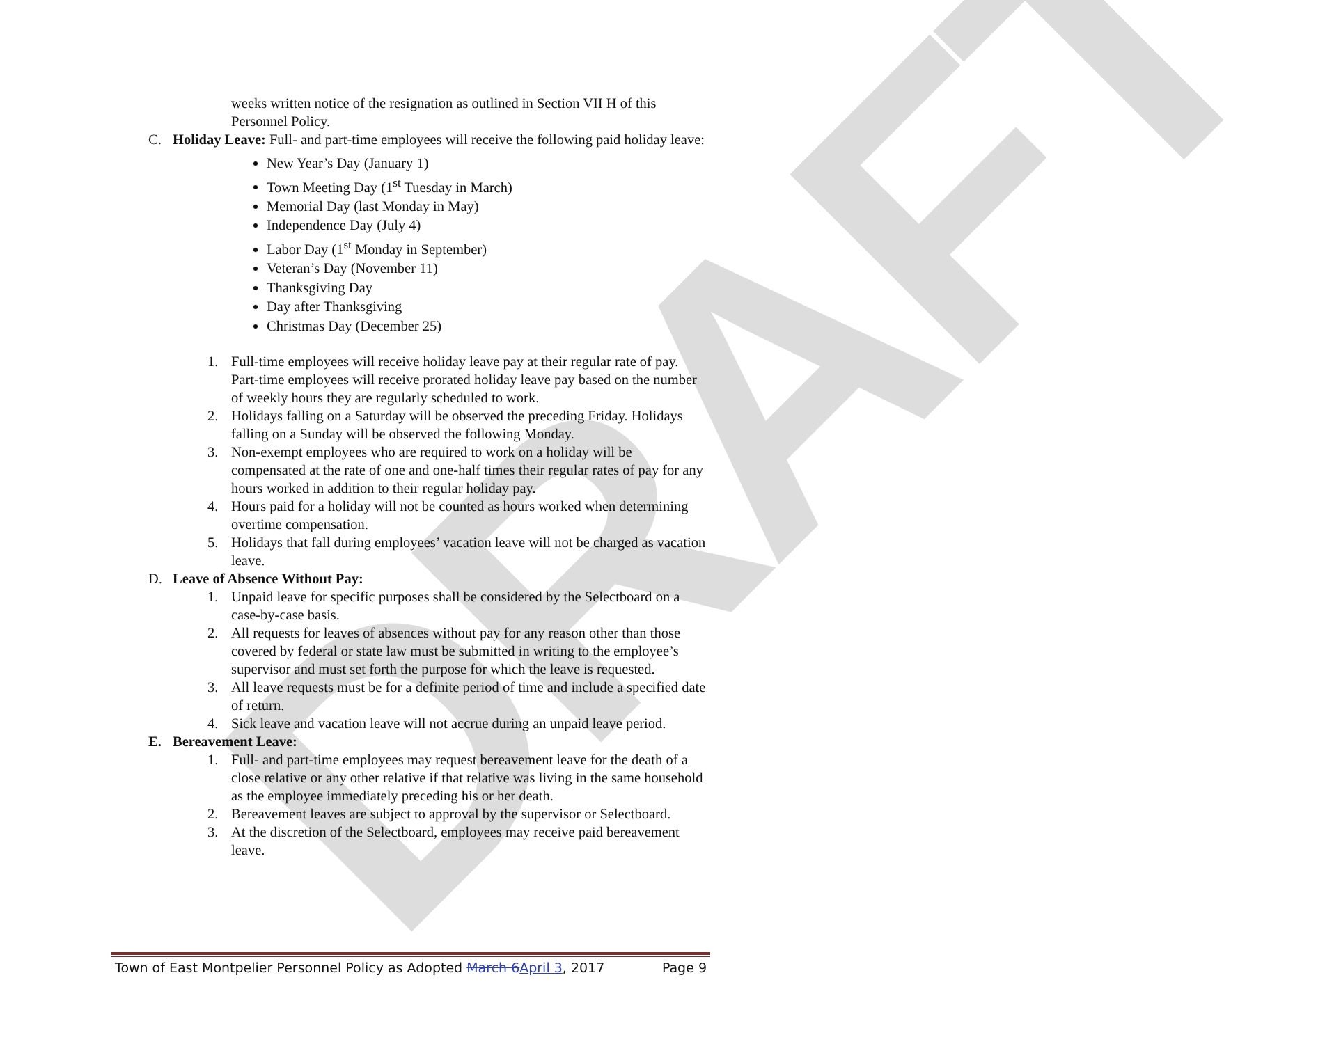DRAFT
weeks written notice of the resignation as outlined in Section VII H of this Personnel Policy.
C. Holiday Leave: Full- and part-time employees will receive the following paid holiday leave:
New Year’s Day (January 1)
Town Meeting Day (1<sup>st</sup> Tuesday in March)
Memorial Day (last Monday in May)
Independence Day (July 4)
Labor Day (1<sup>st</sup> Monday in September)
Veteran’s Day (November 11)
Thanksgiving Day
Day after Thanksgiving
Christmas Day (December 25)
1. Full-time employees will receive holiday leave pay at their regular rate of pay. Part-time employees will receive prorated holiday leave pay based on the number of weekly hours they are regularly scheduled to work.
2. Holidays falling on a Saturday will be observed the preceding Friday. Holidays falling on a Sunday will be observed the following Monday.
3. Non-exempt employees who are required to work on a holiday will be compensated at the rate of one and one-half times their regular rates of pay for any hours worked in addition to their regular holiday pay.
4. Hours paid for a holiday will not be counted as hours worked when determining overtime compensation.
5. Holidays that fall during employees’ vacation leave will not be charged as vacation leave.
D. Leave of Absence Without Pay:
1. Unpaid leave for specific purposes shall be considered by the Selectboard on a case-by-case basis.
2. All requests for leaves of absences without pay for any reason other than those covered by federal or state law must be submitted in writing to the employee’s supervisor and must set forth the purpose for which the leave is requested.
3. All leave requests must be for a definite period of time and include a specified date of return.
4. Sick leave and vacation leave will not accrue during an unpaid leave period.
E. Bereavement Leave:
1. Full- and part-time employees may request bereavement leave for the death of a close relative or any other relative if that relative was living in the same household as the employee immediately preceding his or her death.
2. Bereavement leaves are subject to approval by the supervisor or Selectboard.
3. At the discretion of the Selectboard, employees may receive paid bereavement leave.
Town of East Montpelier Personnel Policy as Adopted March 6April 3, 2017 Page 9